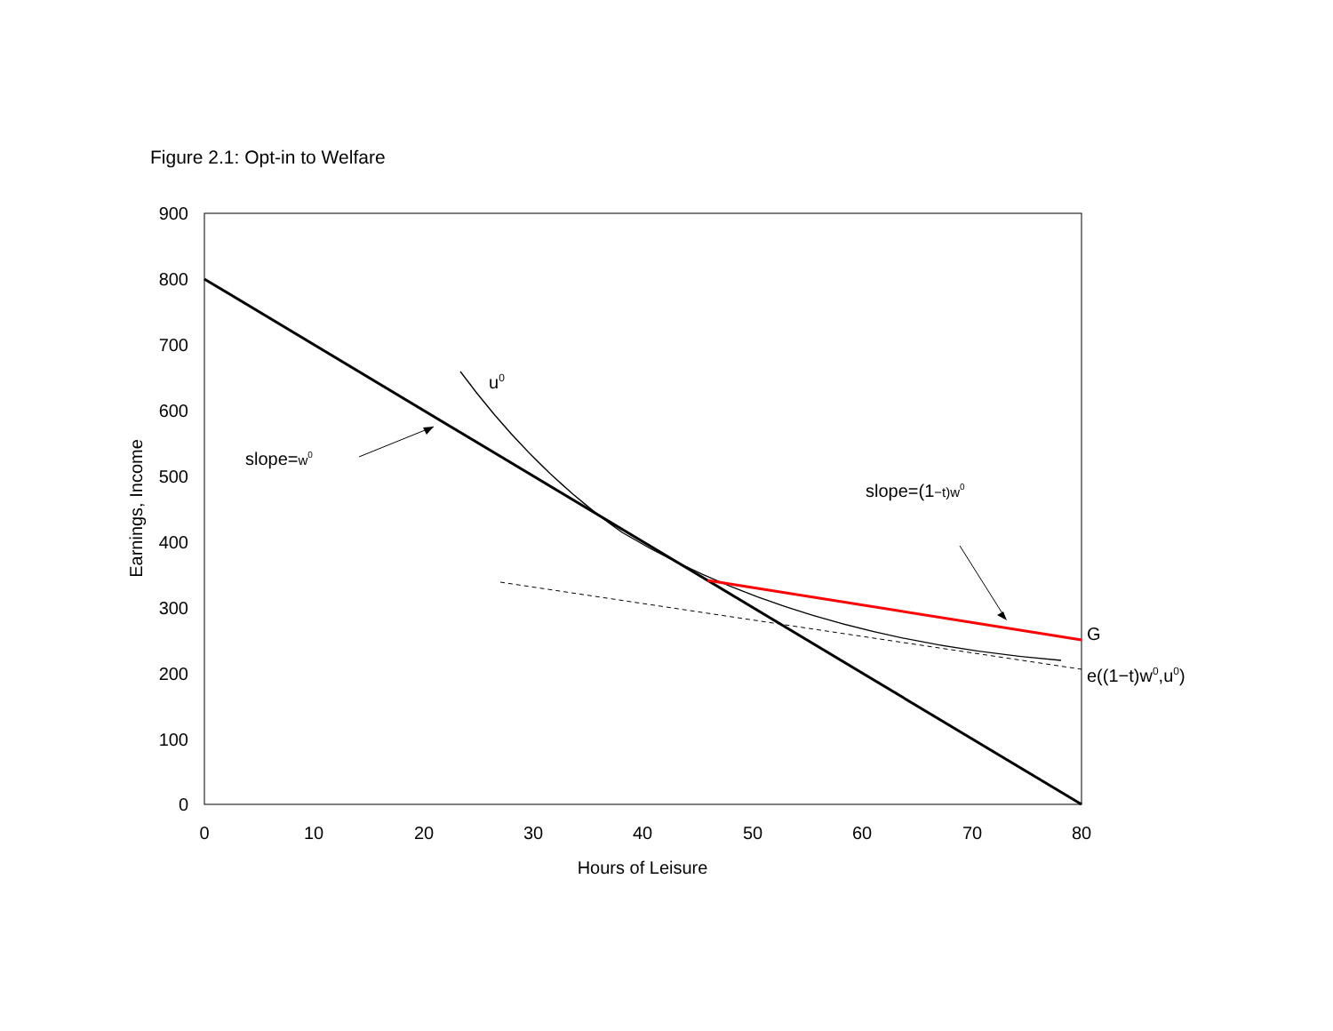Figure 2.1: Opt-in to Welfare
900
800
700
600
500
400
300
200
100
0
0
10
20
30
40
50
60
70
80
Hours of Leisure
Earnings, Income
u0
slope=w0
slope=(1−t)w0
G
e((1−t)w0,u0)